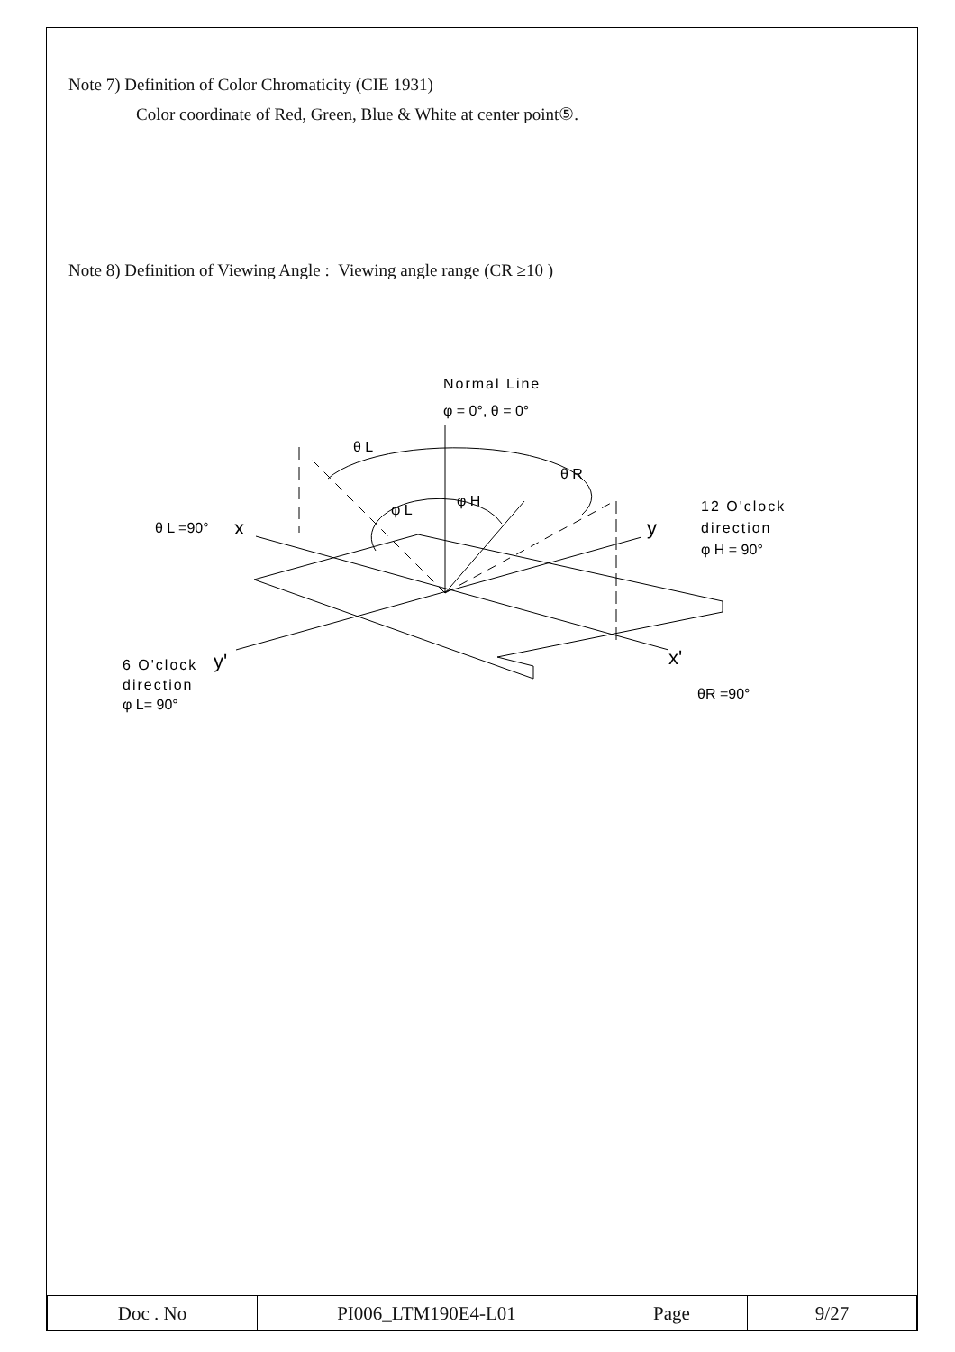Note 7) Definition of Color Chromaticity (CIE 1931)
Color coordinate of Red, Green, Blue & White at center point⑤.
Note 8) Definition of Viewing Angle : Viewing angle range (CR ≥10 )
Normal Line
φ = 0°, θ = 0°
θ L
θ R
φ L
φ H
θ L =90°
x
y
12 O'clock
direction
φ H = 90°
6 O'clock
y'
direction
φ L= 90°
x'
θR =90°
| Doc . No | PI006_LTM190E4-L01 | Page | 9/27 |